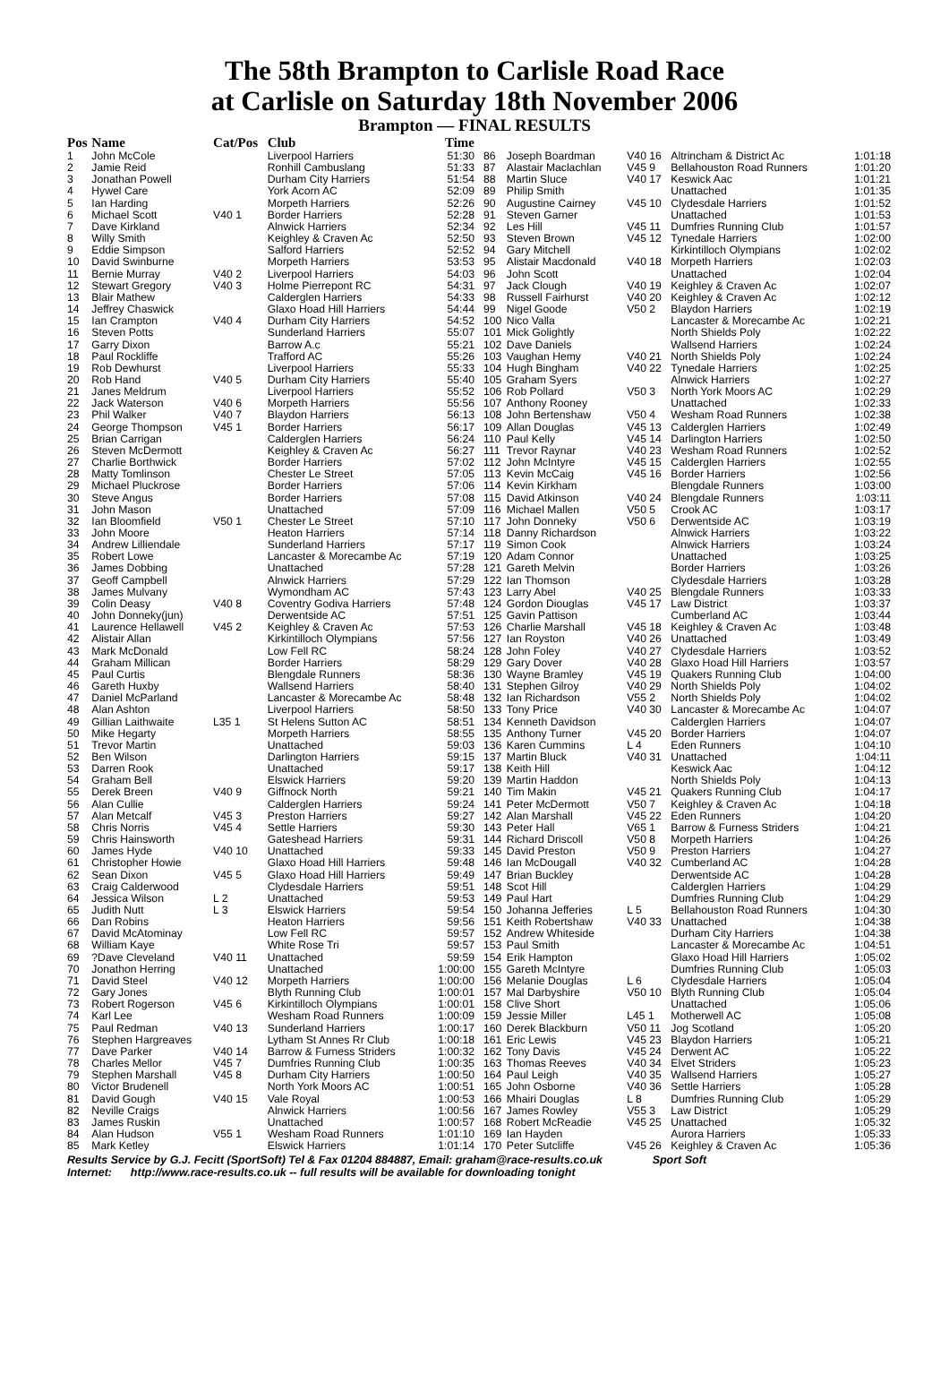The 58th Brampton to Carlisle Road Race
at Carlisle on Saturday 18th November 2006
Brampton — FINAL RESULTS
| Pos | Name | Cat/Pos | Club | Time |
| --- | --- | --- | --- | --- |
| 1 | John McCole | | Liverpool Harriers | 51:30 |
| 2 | Jamie Reid | | Ronhill Cambuslang | 51:33 |
| 3 | Jonathan Powell | | Durham City Harriers | 51:54 |
| 4 | Hywel Care | | York Acorn AC | 52:09 |
| 5 | Ian Harding | | Morpeth Harriers | 52:26 |
| 6 | Michael Scott | V40 1 | Border Harriers | 52:28 |
| 7 | Dave Kirkland | | Alnwick Harriers | 52:34 |
| 8 | Willy Smith | | Keighley & Craven Ac | 52:50 |
| 9 | Eddie Simpson | | Salford Harriers | 52:52 |
| 10 | David Swinburne | | Morpeth Harriers | 53:53 |
| 11 | Bernie Murray | V40 2 | Liverpool Harriers | 54:03 |
| 12 | Stewart Gregory | V40 3 | Holme Pierrepont RC | 54:31 |
| 13 | Blair Mathew | | Calderglen Harriers | 54:33 |
| 14 | Jeffrey Chaswick | | Glaxo Hoad Hill Harriers | 54:44 |
| 15 | Ian Crampton | V40 4 | Durham City Harriers | 54:52 |
| 16 | Steven Potts | | Sunderland Harriers | 55:07 |
| 17 | Garry Dixon | | Barrow A.c | 55:21 |
| 18 | Paul Rockliffe | | Trafford AC | 55:26 |
| 19 | Rob Dewhurst | | Liverpool Harriers | 55:33 |
| 20 | Rob Hand | V40 5 | Durham City Harriers | 55:40 |
| 21 | Janes Meldrum | | Liverpool Harriers | 55:52 |
| 22 | Jack Waterson | V40 6 | Morpeth Harriers | 55:56 |
| 23 | Phil Walker | V40 7 | Blaydon Harriers | 56:13 |
| 24 | George Thompson | V45 1 | Border Harriers | 56:17 |
| 25 | Brian Carrigan | | Calderglen Harriers | 56:24 |
| 26 | Steven McDermott | | Keighley & Craven Ac | 56:27 |
| 27 | Charlie Borthwick | | Border Harriers | 57:02 |
| 28 | Matty Tomlinson | | Chester Le Street | 57:05 |
| 29 | Michael Pluckrose | | Border Harriers | 57:06 |
| 30 | Steve Angus | | Border Harriers | 57:08 |
| 31 | John Mason | | Unattached | 57:09 |
| 32 | Ian Bloomfield | V50 1 | Chester Le Street | 57:10 |
| 33 | John Moore | | Heaton Harriers | 57:14 |
| 34 | Andrew Lilliendale | | Sunderland Harriers | 57:17 |
| 35 | Robert Lowe | | Lancaster & Morecambe Ac | 57:19 |
| 36 | James Dobbing | | Unattached | 57:28 |
| 37 | Geoff Campbell | | Alnwick Harriers | 57:29 |
| 38 | James Mulvany | | Wymondham AC | 57:43 |
| 39 | Colin Deasy | V40 8 | Coventry Godiva Harriers | 57:48 |
| 40 | John Donneky(jun) | | Derwentside AC | 57:51 |
| 41 | Laurence Hellawell | V45 2 | Keighley & Craven Ac | 57:53 |
| 42 | Alistair Allan | | Kirkintilloch Olympians | 57:56 |
| 43 | Mark McDonald | | Low Fell RC | 58:24 |
| 44 | Graham Millican | | Border Harriers | 58:29 |
| 45 | Paul Curtis | | Blengdale Runners | 58:36 |
| 46 | Gareth Huxby | | Wallsend Harriers | 58:40 |
| 47 | Daniel McParland | | Lancaster & Morecambe Ac | 58:48 |
| 48 | Alan Ashton | | Liverpool Harriers | 58:50 |
| 49 | Gillian Laithwaite | L35 1 | St Helens Sutton AC | 58:51 |
| 50 | Mike Hegarty | | Morpeth Harriers | 58:55 |
| 51 | Trevor Martin | | Unattached | 59:03 |
| 52 | Ben Wilson | | Darlington Harriers | 59:15 |
| 53 | Darren Rook | | Unattached | 59:17 |
| 54 | Graham Bell | | Elswick Harriers | 59:20 |
| 55 | Derek Breen | V40 9 | Giffnock North | 59:21 |
| 56 | Alan Cullie | | Calderglen Harriers | 59:24 |
| 57 | Alan Metcalf | V45 3 | Preston Harriers | 59:27 |
| 58 | Chris Norris | V45 4 | Settle Harriers | 59:30 |
| 59 | Chris Hainsworth | | Gateshead Harriers | 59:31 |
| 60 | James Hyde | V40 10 | Unattached | 59:33 |
| 61 | Christopher Howie | | Glaxo Hoad Hill Harriers | 59:48 |
| 62 | Sean Dixon | V45 5 | Glaxo Hoad Hill Harriers | 59:49 |
| 63 | Craig Calderwood | | Clydesdale Harriers | 59:51 |
| 64 | Jessica Wilson | L 2 | Unattached | 59:53 |
| 65 | Judith Nutt | L 3 | Elswick Harriers | 59:54 |
| 66 | Dan Robins | | Heaton Harriers | 59:56 |
| 67 | David McAtominay | | Low Fell RC | 59:57 |
| 68 | William Kaye | | White Rose Tri | 59:57 |
| 69 | ?Dave Cleveland | V40 11 | Unattached | 59:59 |
| 70 | Jonathon Herring | | Unattached | 1:00:00 |
| 71 | David Steel | V40 12 | Morpeth Harriers | 1:00:00 |
| 72 | Gary Jones | | Blyth Running Club | 1:00:01 |
| 73 | Robert Rogerson | V45 6 | Kirkintilloch Olympians | 1:00:01 |
| 74 | Karl Lee | | Wesham Road Runners | 1:00:09 |
| 75 | Paul Redman | V40 13 | Sunderland Harriers | 1:00:17 |
| 76 | Stephen Hargreaves | | Lytham St Annes Rr Club | 1:00:18 |
| 77 | Dave Parker | V40 14 | Barrow & Furness Striders | 1:00:32 |
| 78 | Charles Mellor | V45 7 | Dumfries Running Club | 1:00:35 |
| 79 | Stephen Marshall | V45 8 | Durham City Harriers | 1:00:50 |
| 80 | Victor Brudenell | | North York Moors AC | 1:00:51 |
| 81 | David Gough | V40 15 | Vale Royal | 1:00:53 |
| 82 | Neville Craigs | | Alnwick Harriers | 1:00:56 |
| 83 | James Ruskin | | Unattached | 1:00:57 |
| 84 | Alan Hudson | V55 1 | Wesham Road Runners | 1:01:10 |
| 85 | Mark Ketley | | Elswick Harriers | 1:01:14 |
| 86 | Joseph Boardman | V40 16 | Altrincham & District Ac | 1:01:18 |
| 87 | Alastair Maclachlan | V45 9 | Bellahouston Road Runners | 1:01:20 |
| 88 | Martin Sluce | V40 17 | Keswick Aac | 1:01:21 |
| 89 | Philip Smith | | Unattached | 1:01:35 |
| 90 | Augustine Cairney | V45 10 | Clydesdale Harriers | 1:01:52 |
| 91 | Steven Garner | | Unattached | 1:01:53 |
| 92 | Les Hill | V45 11 | Dumfries Running Club | 1:01:57 |
| 93 | Steven Brown | V45 12 | Tynedale Harriers | 1:02:00 |
| 94 | Gary Mitchell | | Kirkintilloch Olympians | 1:02:02 |
| 95 | Alistair Macdonald | V40 18 | Morpeth Harriers | 1:02:03 |
| 96 | John Scott | | Unattached | 1:02:04 |
| 97 | Jack Clough | V40 19 | Keighley & Craven Ac | 1:02:07 |
| 98 | Russell Fairhurst | V40 20 | Keighley & Craven Ac | 1:02:12 |
| 99 | Nigel Goode | V50 2 | Blaydon Harriers | 1:02:19 |
| 100 | Nico Valla | | Lancaster & Morecambe Ac | 1:02:21 |
| 101 | Mick Golightly | | North Shields Poly | 1:02:22 |
| 102 | Dave Daniels | | Wallsend Harriers | 1:02:24 |
| 103 | Vaughan Hemy | V40 21 | North Shields Poly | 1:02:24 |
| 104 | Hugh Bingham | V40 22 | Tynedale Harriers | 1:02:25 |
| 105 | Graham Syers | | Alnwick Harriers | 1:02:27 |
| 106 | Rob Pollard | V50 3 | North York Moors AC | 1:02:29 |
| 107 | Anthony Rooney | | Unattached | 1:02:33 |
| 108 | John Bertenshaw | V50 4 | Wesham Road Runners | 1:02:38 |
| 109 | Allan Douglas | V45 13 | Calderglen Harriers | 1:02:49 |
| 110 | Paul Kelly | V45 14 | Darlington Harriers | 1:02:50 |
| 111 | Trevor Raynar | V40 23 | Wesham Road Runners | 1:02:52 |
| 112 | John McIntyre | V45 15 | Calderglen Harriers | 1:02:55 |
| 113 | Kevin McCaig | V45 16 | Border Harriers | 1:02:56 |
| 114 | Kevin Kirkham | | Blengdale Runners | 1:03:00 |
| 115 | David Atkinson | V40 24 | Blengdale Runners | 1:03:11 |
| 116 | Michael Mallen | V50 5 | Crook AC | 1:03:17 |
| 117 | John Donneky | V50 6 | Derwentside AC | 1:03:19 |
| 118 | Danny Richardson | | Alnwick Harriers | 1:03:22 |
| 119 | Simon Cook | | Alnwick Harriers | 1:03:24 |
| 120 | Adam Connor | | Unattached | 1:03:25 |
| 121 | Gareth Melvin | | Border Harriers | 1:03:26 |
| 122 | Ian Thomson | | Clydesdale Harriers | 1:03:28 |
| 123 | Larry Abel | V40 25 | Blengdale Runners | 1:03:33 |
| 124 | Gordon Diouglas | V45 17 | Law District | 1:03:37 |
| 125 | Gavin Pattison | | Cumberland AC | 1:03:44 |
| 126 | Charlie Marshall | V45 18 | Keighley & Craven Ac | 1:03:48 |
| 127 | Ian Royston | V40 26 | Unattached | 1:03:49 |
| 128 | John Foley | V40 27 | Clydesdale Harriers | 1:03:52 |
| 129 | Gary Dover | V40 28 | Glaxo Hoad Hill Harriers | 1:03:57 |
| 130 | Wayne Bramley | V45 19 | Quakers Running Club | 1:04:00 |
| 131 | Stephen Gilroy | V40 29 | North Shields Poly | 1:04:02 |
| 132 | Ian Richardson | V55 2 | North Shields Poly | 1:04:02 |
| 133 | Tony Price | V40 30 | Lancaster & Morecambe Ac | 1:04:07 |
| 134 | Kenneth Davidson | | Calderglen Harriers | 1:04:07 |
| 135 | Anthony Turner | V45 20 | Border Harriers | 1:04:07 |
| 136 | Karen Cummins | L 4 | Eden Runners | 1:04:10 |
| 137 | Martin Bluck | V40 31 | Unattached | 1:04:11 |
| 138 | Keith Hill | | Keswick Aac | 1:04:12 |
| 139 | Martin Haddon | | North Shields Poly | 1:04:13 |
| 140 | Tim Makin | V45 21 | Quakers Running Club | 1:04:17 |
| 141 | Peter McDermott | V50 7 | Keighley & Craven Ac | 1:04:18 |
| 142 | Alan Marshall | V45 22 | Eden Runners | 1:04:20 |
| 143 | Peter Hall | V65 1 | Barrow & Furness Striders | 1:04:21 |
| 144 | Richard Driscoll | V50 8 | Morpeth Harriers | 1:04:26 |
| 145 | David Preston | V50 9 | Preston Harriers | 1:04:27 |
| 146 | Ian McDougall | V40 32 | Cumberland AC | 1:04:28 |
| 147 | Brian Buckley | | Derwentside AC | 1:04:28 |
| 148 | Scot Hill | | Calderglen Harriers | 1:04:29 |
| 149 | Paul Hart | | Dumfries Running Club | 1:04:29 |
| 150 | Johanna Jefferies | L 5 | Bellahouston Road Runners | 1:04:30 |
| 151 | Keith Robertshaw | V40 33 | Unattached | 1:04:38 |
| 152 | Andrew Whiteside | | Durham City Harriers | 1:04:38 |
| 153 | Paul Smith | | Lancaster & Morecambe Ac | 1:04:51 |
| 154 | Erik Hampton | | Glaxo Hoad Hill Harriers | 1:05:02 |
| 155 | Gareth McIntyre | | Dumfries Running Club | 1:05:03 |
| 156 | Melanie Douglas | L 6 | Clydesdale Harriers | 1:05:04 |
| 157 | Mal Darbyshire | V50 10 | Blyth Running Club | 1:05:04 |
| 158 | Clive Short | | Unattached | 1:05:06 |
| 159 | Jessie Miller | L45 1 | Motherwell AC | 1:05:08 |
| 160 | Derek Blackburn | V50 11 | Jog Scotland | 1:05:20 |
| 161 | Eric Lewis | V45 23 | Blaydon Harriers | 1:05:21 |
| 162 | Tony Davis | V45 24 | Derwent AC | 1:05:22 |
| 163 | Thomas Reeves | V40 34 | Elvet Striders | 1:05:23 |
| 164 | Paul Leigh | V40 35 | Wallsend Harriers | 1:05:27 |
| 165 | John Osborne | V40 36 | Settle Harriers | 1:05:28 |
| 166 | Mhairi Douglas | L 8 | Dumfries Running Club | 1:05:29 |
| 167 | James Rowley | V55 3 | Law District | 1:05:29 |
| 168 | Robert McReadie | V45 25 | Unattached | 1:05:32 |
| 169 | Ian Hayden | | Aurora Harriers | 1:05:33 |
| 170 | Peter Sutcliffe | V45 26 | Keighley & Craven Ac | 1:05:36 |
Results Service by G.J. Fecitt (SportSoft) Tel & Fax 01204 884887, Email: graham@race-results.co.uk Sport Soft
Internet: http://www.race-results.co.uk -- full results will be available for downloading tonight